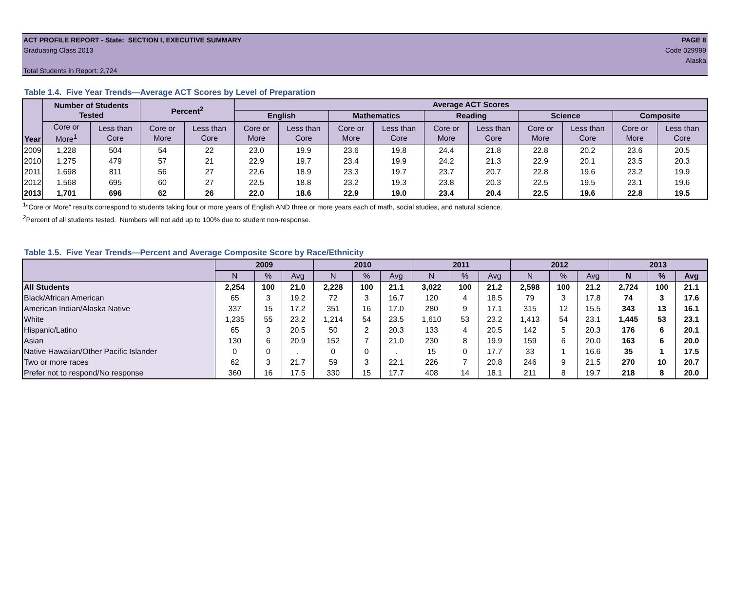ACT PROFILE REPORT - State: SECTION I, EXECUTIVE SUMMARY PAGE 8
Graduating Class 2013 Code 029999
Alaska
Total Students in Report: 2,724
Table 1.4. Five Year Trends—Average ACT Scores by Level of Preparation
| Year | Number of Students Tested | | Percent<sup>2</sup> | | Average ACT Scores | | | | | | | | | |
| --- | --- | --- | --- | --- | --- | --- | --- | --- | --- | --- | --- | --- | --- | --- |
| | | | | | English | | Mathematics | | Reading | | Science | | Composite | |
| | Core or More<sup>1</sup> | Less than Core | Core or More | Less than Core | Core or More | Less than Core | Core or More | Less than Core | Core or More | Less than Core | Core or More | Less than Core | Core or More | Less than Core |
| 2009 | 1,228 | 504 | 54 | 22 | 23.0 | 19.9 | 23.6 | 19.8 | 24.4 | 21.8 | 22.8 | 20.2 | 23.6 | 20.5 |
| 2010 | 1,275 | 479 | 57 | 21 | 22.9 | 19.7 | 23.4 | 19.9 | 24.2 | 21.3 | 22.9 | 20.1 | 23.5 | 20.3 |
| 2011 | 1,698 | 811 | 56 | 27 | 22.6 | 18.9 | 23.3 | 19.7 | 23.7 | 20.7 | 22.8 | 19.6 | 23.2 | 19.9 |
| 2012 | 1,568 | 695 | 60 | 27 | 22.5 | 18.8 | 23.2 | 19.3 | 23.8 | 20.3 | 22.5 | 19.5 | 23.1 | 19.6 |
| 2013 | 1,701 | 696 | 62 | 26 | 22.0 | 18.6 | 22.9 | 19.0 | 23.4 | 20.4 | 22.5 | 19.6 | 22.8 | 19.5 |
<sup>1</sup> "Core or More" results correspond to students taking four or more years of English AND three or more years each of math, social studies, and natural science.
<sup>2</sup> Percent of all students tested. Numbers will not add up to 100% due to student non-response.
Table 1.5. Five Year Trends—Percent and Average Composite Score by Race/Ethnicity
| | 2009 | | | 2010 | | | 2011 | | | 2012 | | | 2013 | | |
| --- | --- | --- | --- | --- | --- | --- | --- | --- | --- | --- | --- | --- | --- | --- | --- |
| | N | % | Avg | N | % | Avg | N | % | Avg | N | % | Avg | N | % | Avg |
| All Students | 2,254 | 100 | 21.0 | 2,228 | 100 | 21.1 | 3,022 | 100 | 21.2 | 2,598 | 100 | 21.2 | 2,724 | 100 | 21.1 |
| Black/African American | 65 | 3 | 19.2 | 72 | 3 | 16.7 | 120 | 4 | 18.5 | 79 | 3 | 17.8 | 74 | 3 | 17.6 |
| American Indian/Alaska Native | 337 | 15 | 17.2 | 351 | 16 | 17.0 | 280 | 9 | 17.1 | 315 | 12 | 15.5 | 343 | 13 | 16.1 |
| White | 1,235 | 55 | 23.2 | 1,214 | 54 | 23.5 | 1,610 | 53 | 23.2 | 1,413 | 54 | 23.1 | 1,445 | 53 | 23.1 |
| Hispanic/Latino | 65 | 3 | 20.5 | 50 | 2 | 20.3 | 133 | 4 | 20.5 | 142 | 5 | 20.3 | 176 | 6 | 20.1 |
| Asian | 130 | 6 | 20.9 | 152 | 7 | 21.0 | 230 | 8 | 19.9 | 159 | 6 | 20.0 | 163 | 6 | 20.0 |
| Native Hawaiian/Other Pacific Islander | 0 | 0 | . | 0 | 0 | . | 15 | 0 | 17.7 | 33 | 1 | 16.6 | 35 | 1 | 17.5 |
| Two or more races | 62 | 3 | 21.7 | 59 | 3 | 22.1 | 226 | 7 | 20.8 | 246 | 9 | 21.5 | 270 | 10 | 20.7 |
| Prefer not to respond/No response | 360 | 16 | 17.5 | 330 | 15 | 17.7 | 408 | 14 | 18.1 | 211 | 8 | 19.7 | 218 | 8 | 20.0 |